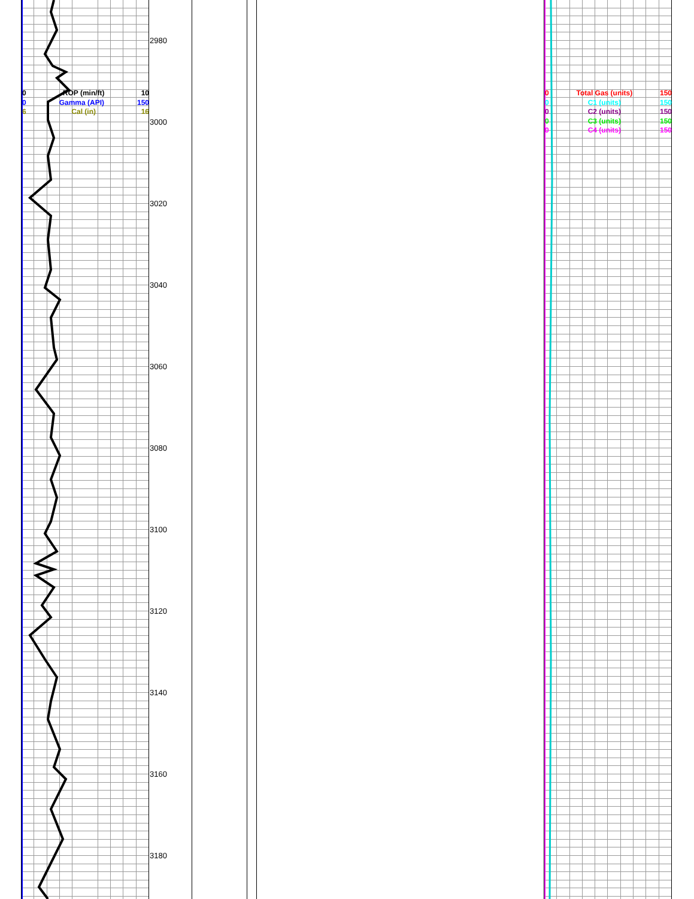2980
3000
3020
3040
3060
3080
3100
3120
3140
3160
3180
0 ROP (min/ft) 10
0 Gamma (API) 150
6 Cal (in) 16
0 Total Gas (units) 150
0 C1 (units) 150
0 C2 (units) 150
0 C3 (units) 150
0 C4 (units) 150